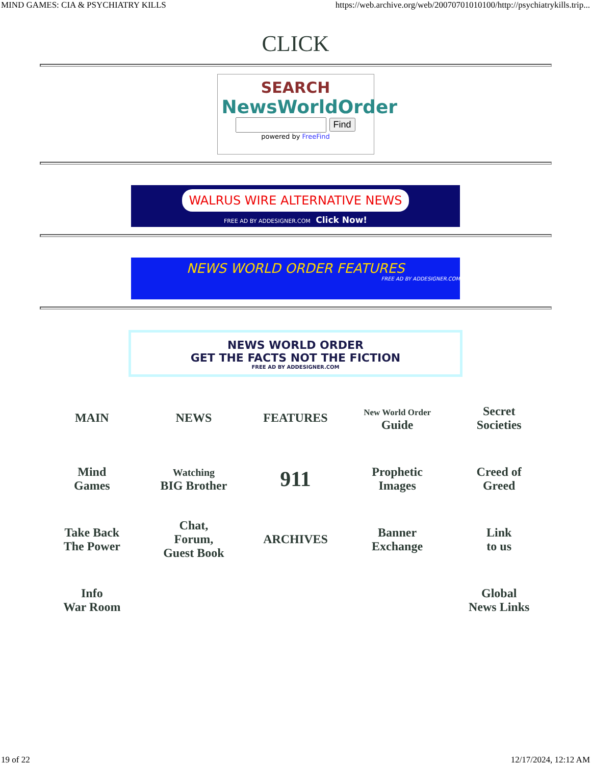MIND GAMES: CIA & PSYCHIATRY KILLS https://web.archive.org/web/20070701010100/http://psychiatrykills.trip...
CLICK
SEARCH
NewsWorldOrder
Find
powered by FreeFind
WALRUS WIRE ALTERNATIVE NEWS
FREE AD BY ADDESIGNER.COM Click Now!
NEWS WORLD ORDER FEATURES
FREE AD BY ADDESIGNER.COM
NEWS WORLD ORDER
GET THE FACTS NOT THE FICTION
FREE AD BY ADDESIGNER.COM
| MAIN | NEWS | FEATURES | New World Order Guide | Secret Societies |
| Mind Games | Watching BIG Brother | 911 | Prophetic Images | Creed of Greed |
| Take Back The Power | Chat, Forum, Guest Book | ARCHIVES | Banner Exchange | Link to us |
| Info War Room | | | | Global News Links |
19 of 22 12/17/2024, 12:12 AM